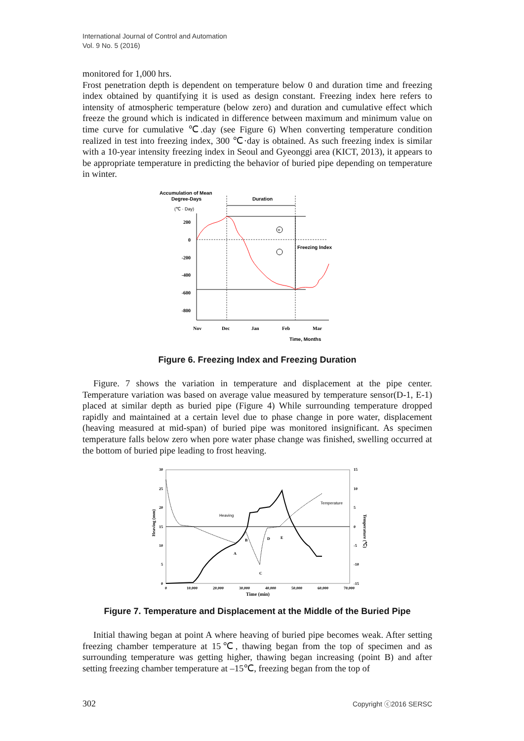International Journal of Control and Automation
Vol. 9 No. 5 (2016)
monitored for 1,000 hrs.
Frost penetration depth is dependent on temperature below 0 and duration time and freezing index obtained by quantifying it is used as design constant. Freezing index here refers to intensity of atmospheric temperature (below zero) and duration and cumulative effect which freeze the ground which is indicated in difference between maximum and minimum value on time curve for cumulative ℃.day (see Figure 6) When converting temperature condition realized in test into freezing index, 300 ℃·day is obtained. As such freezing index is similar with a 10-year intensity freezing index in Seoul and Gyeonggi area (KICT, 2013), it appears to be appropriate temperature in predicting the behavior of buried pipe depending on temperature in winter.
Accumulation of Mean
Degree-Days
(℃ · Day)
Duration
+
Freezing Index
200
0
-200
-400
-600
-800
Nov
Dec
Jan
Feb
Mar
Time, Months
Figure 6. Freezing Index and Freezing Duration
Figure. 7 shows the variation in temperature and displacement at the pipe center. Temperature variation was based on average value measured by temperature sensor(D-1, E-1) placed at similar depth as buried pipe (Figure 4) While surrounding temperature dropped rapidly and maintained at a certain level due to phase change in pore water, displacement (heaving measured at mid-span) of buried pipe was monitored insignificant. As specimen temperature falls below zero when pore water phase change was finished, swelling occurred at the bottom of buried pipe leading to frost heaving.
30
25
20
15
10
5
0
15
10
5
0
-5
-10
-15
0
10,000
20,000
30,000
40,000
50,000
60,000
70,000
Time (min)
Heaving (mm)
Temperature (℃)
Heaving
Temperature
A
B
C
D
E
Figure 7. Temperature and Displacement at the Middle of the Buried Pipe
Initial thawing began at point A where heaving of buried pipe becomes weak. After setting freezing chamber temperature at 15℃, thawing began from the top of specimen and as surrounding temperature was getting higher, thawing began increasing (point B) and after setting freezing chamber temperature at –15℃, freezing began from the top of
302 Copyright ⓒ2016 SERSC